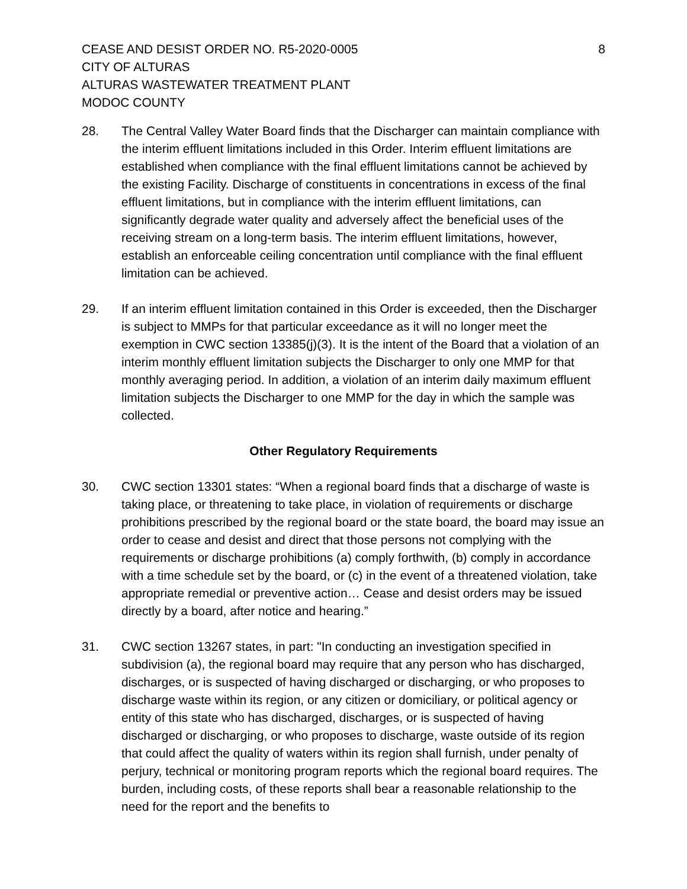CEASE AND DESIST ORDER NO. R5-2020-0005
CITY OF ALTURAS
ALTURAS WASTEWATER TREATMENT PLANT
MODOC COUNTY
8
28. The Central Valley Water Board finds that the Discharger can maintain compliance with the interim effluent limitations included in this Order. Interim effluent limitations are established when compliance with the final effluent limitations cannot be achieved by the existing Facility. Discharge of constituents in concentrations in excess of the final effluent limitations, but in compliance with the interim effluent limitations, can significantly degrade water quality and adversely affect the beneficial uses of the receiving stream on a long-term basis. The interim effluent limitations, however, establish an enforceable ceiling concentration until compliance with the final effluent limitation can be achieved.
29. If an interim effluent limitation contained in this Order is exceeded, then the Discharger is subject to MMPs for that particular exceedance as it will no longer meet the exemption in CWC section 13385(j)(3). It is the intent of the Board that a violation of an interim monthly effluent limitation subjects the Discharger to only one MMP for that monthly averaging period. In addition, a violation of an interim daily maximum effluent limitation subjects the Discharger to one MMP for the day in which the sample was collected.
Other Regulatory Requirements
30. CWC section 13301 states: “When a regional board finds that a discharge of waste is taking place, or threatening to take place, in violation of requirements or discharge prohibitions prescribed by the regional board or the state board, the board may issue an order to cease and desist and direct that those persons not complying with the requirements or discharge prohibitions (a) comply forthwith, (b) comply in accordance with a time schedule set by the board, or (c) in the event of a threatened violation, take appropriate remedial or preventive action… Cease and desist orders may be issued directly by a board, after notice and hearing.”
31. CWC section 13267 states, in part: "In conducting an investigation specified in subdivision (a), the regional board may require that any person who has discharged, discharges, or is suspected of having discharged or discharging, or who proposes to discharge waste within its region, or any citizen or domiciliary, or political agency or entity of this state who has discharged, discharges, or is suspected of having discharged or discharging, or who proposes to discharge, waste outside of its region that could affect the quality of waters within its region shall furnish, under penalty of perjury, technical or monitoring program reports which the regional board requires. The burden, including costs, of these reports shall bear a reasonable relationship to the need for the report and the benefits to